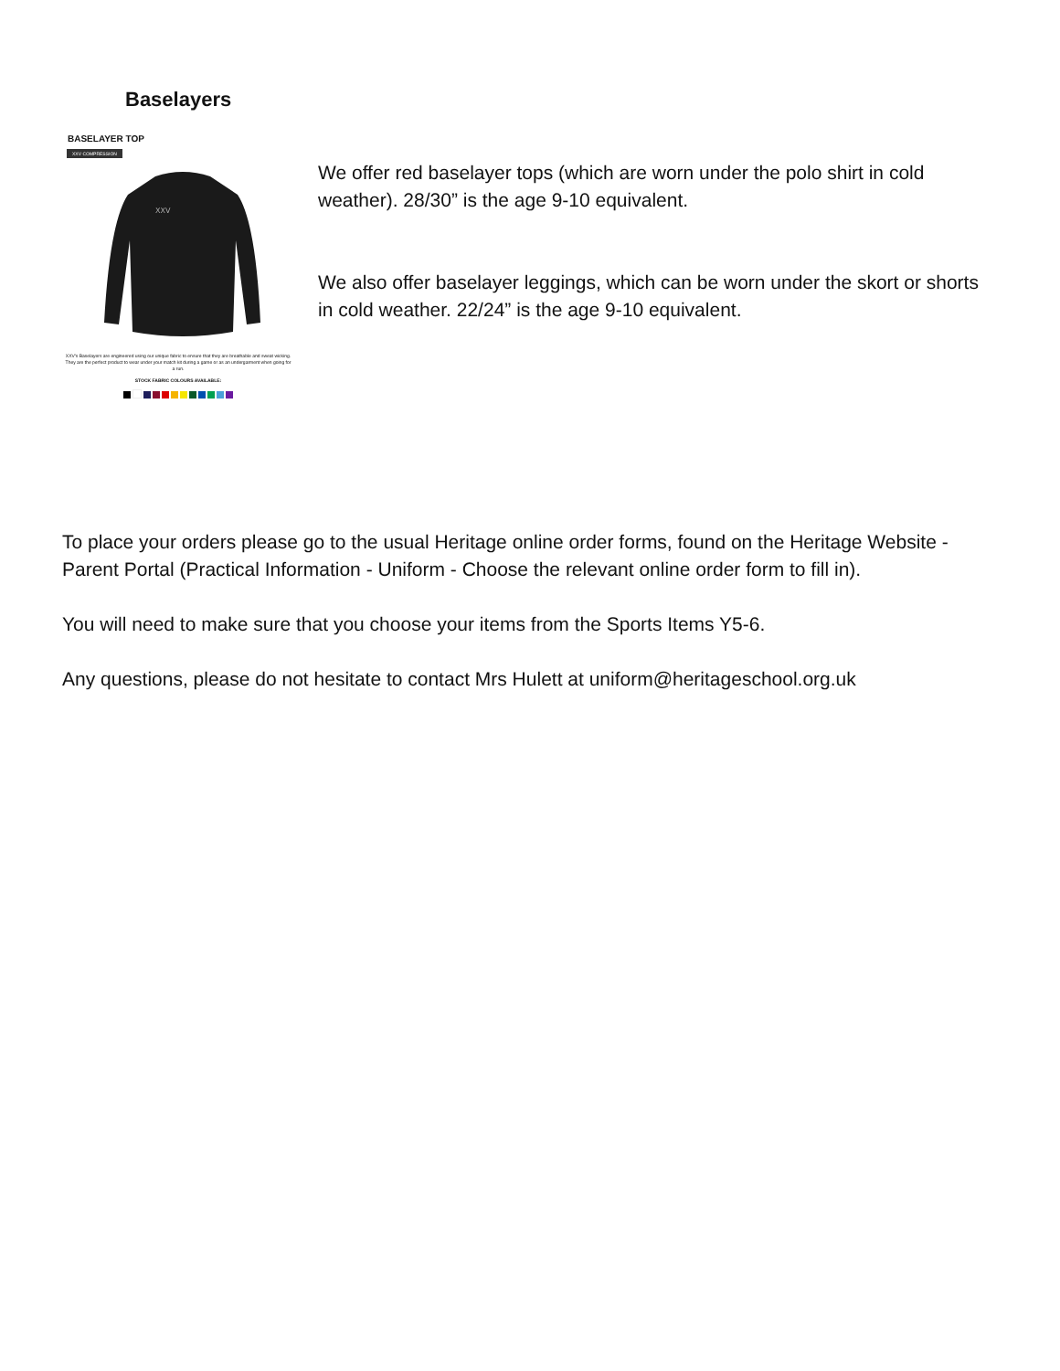Baselayers
BASELAYER TOP
XXV COMPRESSION
XXV
XXV's Baselayers are engineered using our unique fabric to ensure that they are breathable and sweat wicking. They are the perfect product to wear under your match kit during a game or as an undergarment when going for a run.
STOCK FABRIC COLOURS AVAILABLE:
We offer red baselayer tops (which are worn under the polo shirt in cold weather). 28/30” is the age 9-10 equivalent.
We also offer baselayer leggings, which can be worn under the skort or shorts in cold weather. 22/24” is the age 9-10 equivalent.
To place your orders please go to the usual Heritage online order forms, found on the Heritage Website - Parent Portal (Practical Information - Uniform - Choose the relevant online order form to fill in).
You will need to make sure that you choose your items from the Sports Items Y5-6.
Any questions, please do not hesitate to contact Mrs Hulett at uniform@heritageschool.org.uk